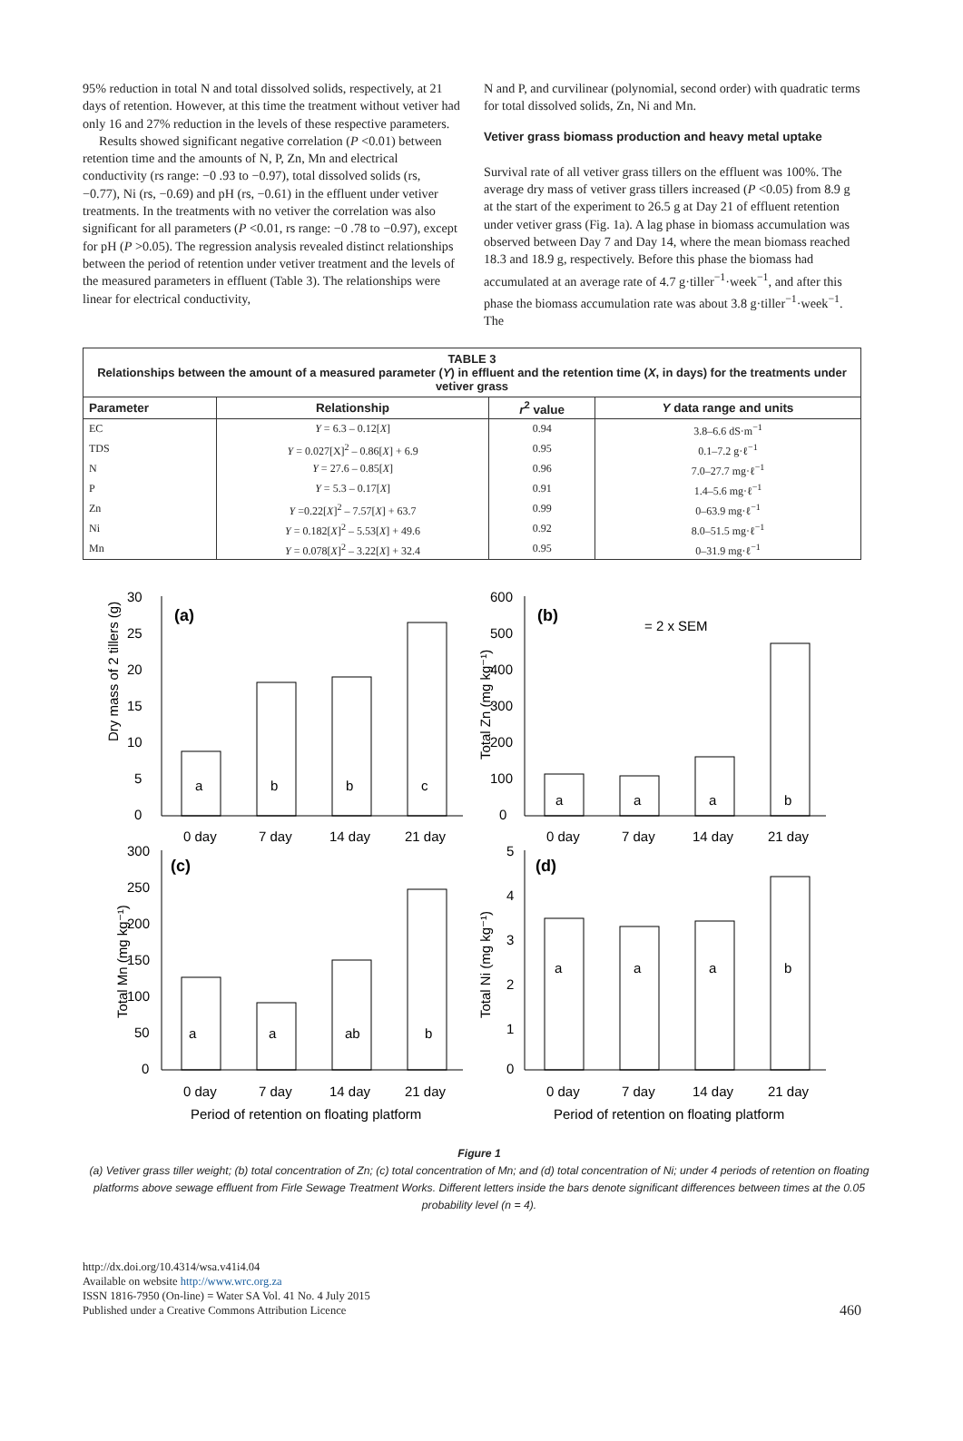95% reduction in total N and total dissolved solids, respectively, at 21 days of retention. However, at this time the treatment without vetiver had only 16 and 27% reduction in the levels of these respective parameters.
Results showed significant negative correlation (P <0.01) between retention time and the amounts of N, P, Zn, Mn and electrical conductivity (rs range: −0 .93 to −0.97), total dissolved solids (rs, −0.77), Ni (rs, −0.69) and pH (rs, −0.61) in the effluent under vetiver treatments. In the treatments with no vetiver the correlation was also significant for all parameters (P <0.01, rs range: −0 .78 to −0.97), except for pH (P >0.05). The regression analysis revealed distinct relationships between the period of retention under vetiver treatment and the levels of the measured parameters in effluent (Table 3). The relationships were linear for electrical conductivity,
N and P, and curvilinear (polynomial, second order) with quadratic terms for total dissolved solids, Zn, Ni and Mn.
Vetiver grass biomass production and heavy metal uptake
Survival rate of all vetiver grass tillers on the effluent was 100%. The average dry mass of vetiver grass tillers increased (P <0.05) from 8.9 g at the start of the experiment to 26.5 g at Day 21 of effluent retention under vetiver grass (Fig. 1a). A lag phase in biomass accumulation was observed between Day 7 and Day 14, where the mean biomass reached 18.3 and 18.9 g, respectively. Before this phase the biomass had accumulated at an average rate of 4.7 g·tiller<sup>−1</sup>·week<sup>−1</sup>, and after this phase the biomass accumulation rate was about 3.8 g·tiller<sup>−1</sup>·week<sup>−1</sup>. The
TABLE 3 Relationships between the amount of a measured parameter ( Y ) in effluent and the retention time ( X , in days) for the treatments under vetiver grass
| Parameter | Relationship | r<sup>2</sup> value | Y data range and units |
| --- | --- | --- | --- |
| EC | Y = 6.3 – 0.12[ X ] | 0.94 | 3.8–6.6 dS·m<sup>−1</sup> |
| TDS | Y = 0.027[X]<sup>2</sup> – 0.86[ X ] + 6.9 | 0.95 | 0.1–7.2 g·ℓ<sup>−1</sup> |
| N | Y = 27.6 – 0.85[ X ] | 0.96 | 7.0–27.7 mg·ℓ<sup>−1</sup> |
| P | Y = 5.3 – 0.17[ X ] | 0.91 | 1.4–5.6 mg·ℓ<sup>−1</sup> |
| Zn | Y =0.22[ X ]<sup>2</sup> – 7.57[ X ] + 63.7 | 0.99 | 0–63.9 mg·ℓ<sup>−1</sup> |
| Ni | Y = 0.182[ X ]<sup>2</sup> – 5.53[ X ] + 49.6 | 0.92 | 8.0–51.5 mg·ℓ<sup>−1</sup> |
| Mn | Y = 0.078[ X ]<sup>2</sup> – 3.22[ X ] + 32.4 | 0.95 | 0–31.9 mg·ℓ<sup>−1</sup> |
Dry mass of 2 tillers (g)
(a)
30
25
20
15
10
5
0
a
b
b
c
0 day
7 day
14 day
21 day
Total Zn (mg kg⁻¹)
(b)
= 2 x SEM
600
500
400
300
200
100
0
a
a
a
b
0 day
7 day
14 day
21 day
Total Mn (mg kg⁻¹)
(c)
300
250
200
150
100
50
0
a
a
ab
b
0 day
7 day
14 day
21 day
Period of retention on floating platform
Total Ni (mg kg⁻¹)
(d)
5
4
3
2
1
0
a
a
a
b
0 day
7 day
14 day
21 day
Period of retention on floating platform
Figure 1
(a) Vetiver grass tiller weight; (b) total concentration of Zn; (c) total concentration of Mn; and (d) total concentration of Ni; under 4 periods of retention on floating platforms above sewage effluent from Firle Sewage Treatment Works. Different letters inside the bars denote significant differences between times at the 0.05 probability level (n = 4).
http://dx.doi.org/10.4314/wsa.v41i4.04
Available on website http://www.wrc.org.za
ISSN 1816-7950 (On-line) = Water SA Vol. 41 No. 4 July 2015
Published under a Creative Commons Attribution Licence
460